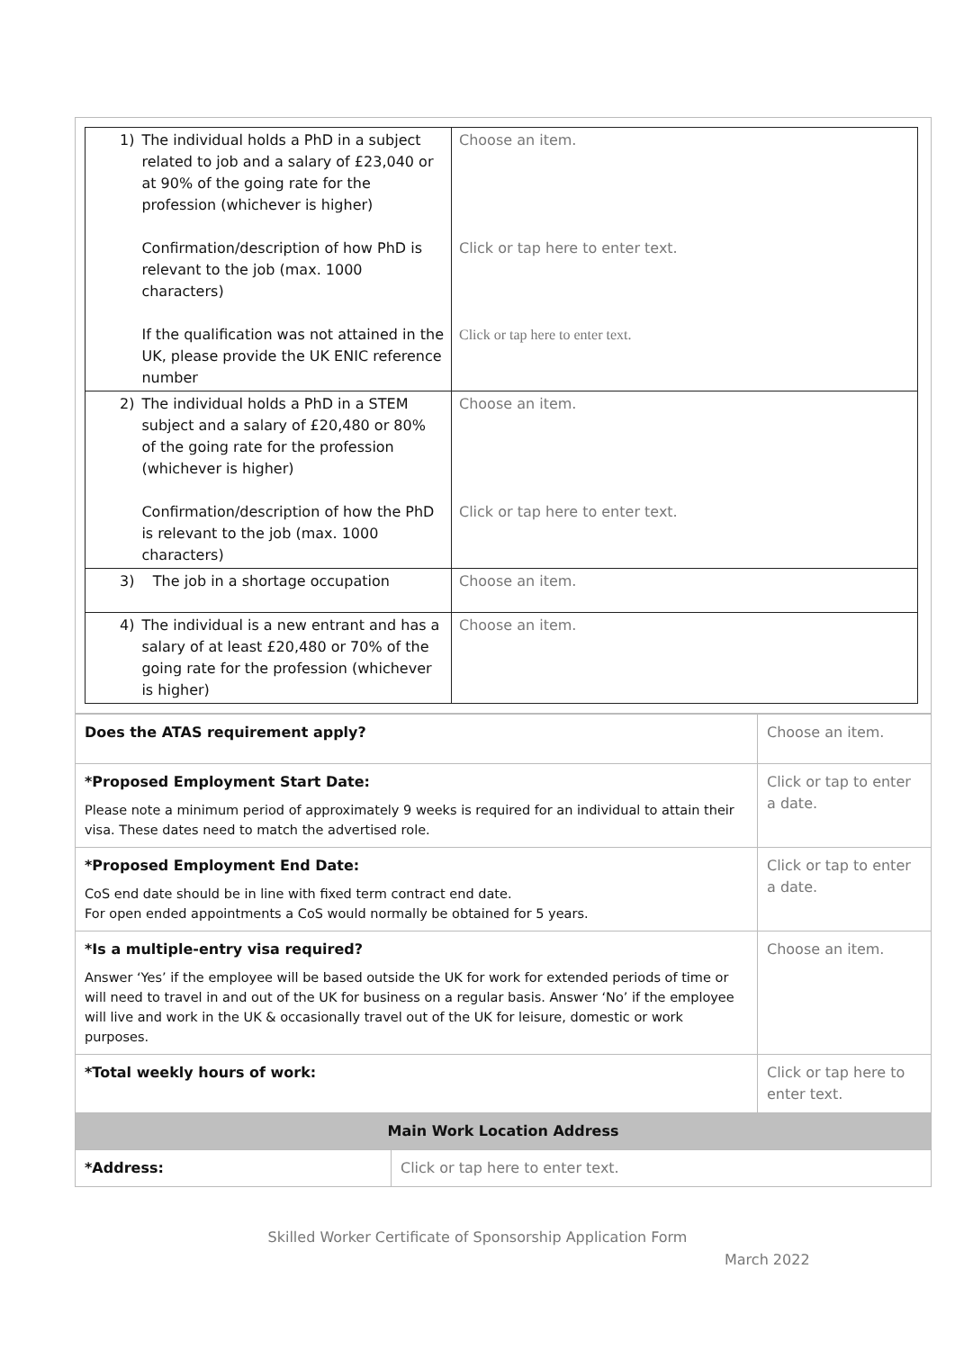| / 1) / The individual holds a PhD in a subject related to job and a salary of £23,040 or at 90% of the going rate for the profession (whichever is higher) Confirmation/description of how PhD is relevant to the job (max. 1000 characters) If the qualification was not attained in the UK, please provide the UK ENIC reference number / | Choose an item. Click or tap here to enter text. Click or tap here to enter text. |
| / 2) / The individual holds a PhD in a STEM subject and a salary of £20,480 or 80% of the going rate for the profession (whichever is higher) Confirmation/description of how the PhD is relevant to the job (max. 1000 characters) / | Choose an item. Click or tap here to enter text. |
| / 3) / The job in a shortage occupation / | Choose an item. |
| / 4) / The individual is a new entrant and has a salary of at least £20,480 or 70% of the going rate for the profession (whichever is higher) / | Choose an item. |
| Does the ATAS requirement apply? | | Choose an item. |
| *Proposed Employment Start Date: Please note a minimum period of approximately 9 weeks is required for an individual to attain their visa. These dates need to match the advertised role. | | Click or tap to enter a date. |
| *Proposed Employment End Date: CoS end date should be in line with fixed term contract end date. For open ended appointments a CoS would normally be obtained for 5 years. | | Click or tap to enter a date. |
| *Is a multiple-entry visa required? Answer ‘Yes’ if the employee will be based outside the UK for work for extended periods of time or will need to travel in and out of the UK for business on a regular basis. Answer ‘No’ if the employee will live and work in the UK & occasionally travel out of the UK for leisure, domestic or work purposes. | | Choose an item. |
| *Total weekly hours of work: | | Click or tap here to enter text. |
| Main Work Location Address | | |
| *Address: | Click or tap here to enter text. | |
Skilled Worker Certificate of Sponsorship Application Form
March 2022